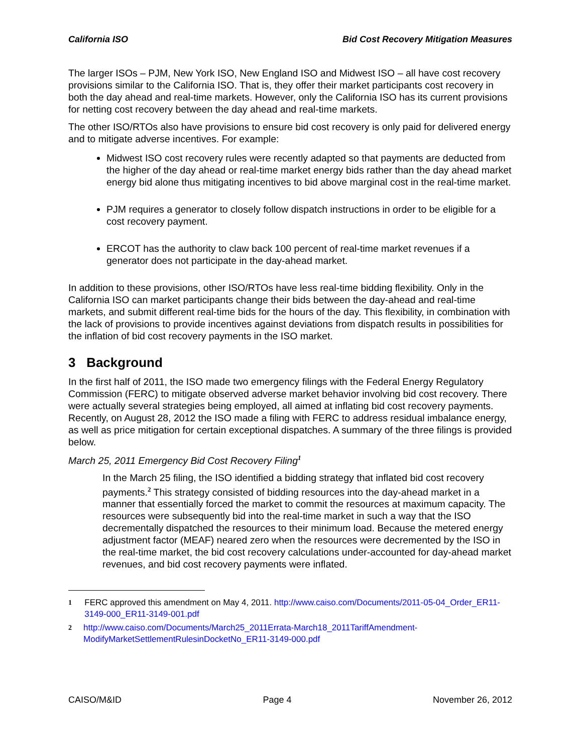California ISO Bid Cost Recovery Mitigation Measures
The larger ISOs – PJM, New York ISO, New England ISO and Midwest ISO – all have cost recovery provisions similar to the California ISO. That is, they offer their market participants cost recovery in both the day ahead and real-time markets. However, only the California ISO has its current provisions for netting cost recovery between the day ahead and real-time markets.
The other ISO/RTOs also have provisions to ensure bid cost recovery is only paid for delivered energy and to mitigate adverse incentives. For example:
Midwest ISO cost recovery rules were recently adapted so that payments are deducted from the higher of the day ahead or real-time market energy bids rather than the day ahead market energy bid alone thus mitigating incentives to bid above marginal cost in the real-time market.
PJM requires a generator to closely follow dispatch instructions in order to be eligible for a cost recovery payment.
ERCOT has the authority to claw back 100 percent of real-time market revenues if a generator does not participate in the day-ahead market.
In addition to these provisions, other ISO/RTOs have less real-time bidding flexibility. Only in the California ISO can market participants change their bids between the day-ahead and real-time markets, and submit different real-time bids for the hours of the day. This flexibility, in combination with the lack of provisions to provide incentives against deviations from dispatch results in possibilities for the inflation of bid cost recovery payments in the ISO market.
3 Background
In the first half of 2011, the ISO made two emergency filings with the Federal Energy Regulatory Commission (FERC) to mitigate observed adverse market behavior involving bid cost recovery. There were actually several strategies being employed, all aimed at inflating bid cost recovery payments. Recently, on August 28, 2012 the ISO made a filing with FERC to address residual imbalance energy, as well as price mitigation for certain exceptional dispatches. A summary of the three filings is provided below.
March 25, 2011 Emergency Bid Cost Recovery Filing<sup>1</sup>
In the March 25 filing, the ISO identified a bidding strategy that inflated bid cost recovery payments.<sup>2</sup> This strategy consisted of bidding resources into the day-ahead market in a manner that essentially forced the market to commit the resources at maximum capacity. The resources were subsequently bid into the real-time market in such a way that the ISO decrementally dispatched the resources to their minimum load. Because the metered energy adjustment factor (MEAF) neared zero when the resources were decremented by the ISO in the real-time market, the bid cost recovery calculations under-accounted for day-ahead market revenues, and bid cost recovery payments were inflated.
1 FERC approved this amendment on May 4, 2011. http://www.caiso.com/Documents/2011-05-04_Order_ER11-3149-000_ER11-3149-001.pdf
2 http://www.caiso.com/Documents/March25_2011Errata-March18_2011TariffAmendment-ModifyMarketSettlementRulesinDocketNo_ER11-3149-000.pdf
CAISO/M&ID Page 4 November 26, 2012